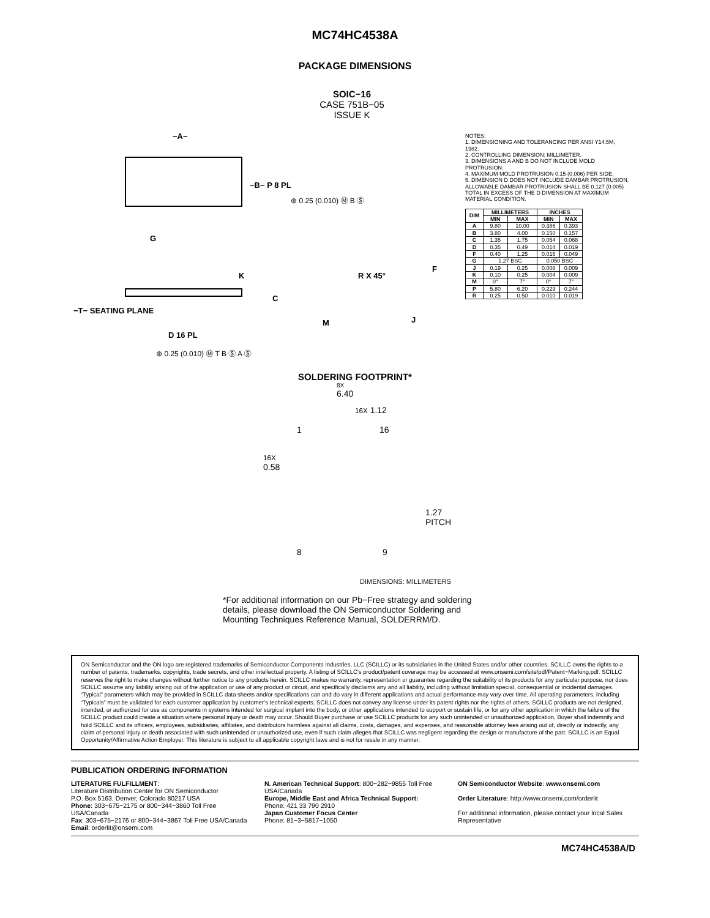MC74HC4538A
PACKAGE DIMENSIONS
SOIC−16
CASE 751B−05
ISSUE K
−A−
−B− P 8 PL
G
K
C
−T− SEATING PLANE
D 16 PL
R X 45°
M
J
F
⊕ 0.25 (0.010) Ⓜ B Ⓢ
⊕ 0.25 (0.010) Ⓜ T B Ⓢ A Ⓢ
NOTES:
1. DIMENSIONING AND TOLERANCING PER ANSI Y14.5M, 1982.
2. CONTROLLING DIMENSION: MILLIMETER.
3. DIMENSIONS A AND B DO NOT INCLUDE MOLD PROTRUSION.
4. MAXIMUM MOLD PROTRUSION 0.15 (0.006) PER SIDE.
5. DIMENSION D DOES NOT INCLUDE DAMBAR PROTRUSION. ALLOWABLE DAMBAR PROTRUSION SHALL BE 0.127 (0.005) TOTAL IN EXCESS OF THE D DIMENSION AT MAXIMUM MATERIAL CONDITION.
| DIM | MILLIMETERS | | INCHES | |
| --- | --- | --- | --- | --- |
| | MIN | MAX | MIN | MAX |
| A | 9.80 | 10.00 | 0.386 | 0.393 |
| B | 3.80 | 4.00 | 0.150 | 0.157 |
| C | 1.35 | 1.75 | 0.054 | 0.068 |
| D | 0.35 | 0.49 | 0.014 | 0.019 |
| F | 0.40 | 1.25 | 0.016 | 0.049 |
| G | 1.27 BSC | | 0.050 BSC | |
| J | 0.19 | 0.25 | 0.008 | 0.009 |
| K | 0.10 | 0.25 | 0.004 | 0.009 |
| M | 0° | 7° | 0° | 7° |
| P | 5.80 | 6.20 | 0.229 | 0.244 |
| R | 0.25 | 0.50 | 0.010 | 0.019 |
SOLDERING FOOTPRINT*
8X
6.40
16X 1.12
1 16
16X
0.58
1.27
PITCH
8 9
DIMENSIONS: MILLIMETERS
*For additional information on our Pb−Free strategy and soldering details, please download the ON Semiconductor Soldering and Mounting Techniques Reference Manual, SOLDERRM/D.
ON Semiconductor and the ON logo are registered trademarks of Semiconductor Components Industries, LLC (SCILLC) or its subsidiaries in the United States and/or other countries. SCILLC owns the rights to a number of patents, trademarks, copyrights, trade secrets, and other intellectual property. A listing of SCILLC’s product/patent coverage may be accessed at www.onsemi.com/site/pdf/Patent−Marking.pdf. SCILLC reserves the right to make changes without further notice to any products herein. SCILLC makes no warranty, representation or guarantee regarding the suitability of its products for any particular purpose, nor does SCILLC assume any liability arising out of the application or use of any product or circuit, and specifically disclaims any and all liability, including without limitation special, consequential or incidental damages. “Typical” parameters which may be provided in SCILLC data sheets and/or specifications can and do vary in different applications and actual performance may vary over time. All operating parameters, including “Typicals” must be validated for each customer application by customer’s technical experts. SCILLC does not convey any license under its patent rights nor the rights of others. SCILLC products are not designed, intended, or authorized for use as components in systems intended for surgical implant into the body, or other applications intended to support or sustain life, or for any other application in which the failure of the SCILLC product could create a situation where personal injury or death may occur. Should Buyer purchase or use SCILLC products for any such unintended or unauthorized application, Buyer shall indemnify and hold SCILLC and its officers, employees, subsidiaries, affiliates, and distributors harmless against all claims, costs, damages, and expenses, and reasonable attorney fees arising out of, directly or indirectly, any claim of personal injury or death associated with such unintended or unauthorized use, even if such claim alleges that SCILLC was negligent regarding the design or manufacture of the part. SCILLC is an Equal Opportunity/Affirmative Action Employer. This literature is subject to all applicable copyright laws and is not for resale in any manner.
PUBLICATION ORDERING INFORMATION
LITERATURE FULFILLMENT:
Literature Distribution Center for ON Semiconductor
P.O. Box 5163, Denver, Colorado 80217 USA
Phone: 303−675−2175 or 800−344−3860 Toll Free USA/Canada
Fax: 303−675−2176 or 800−344−3867 Toll Free USA/Canada
Email: orderlit@onsemi.com
N. American Technical Support: 800−282−9855 Toll Free USA/Canada
Europe, Middle East and Africa Technical Support:
Phone: 421 33 790 2910
Japan Customer Focus Center
Phone: 81−3−5817−1050
ON Semiconductor Website: www.onsemi.com
Order Literature: http://www.onsemi.com/orderlit
For additional information, please contact your local Sales Representative
MC74HC4538A/D